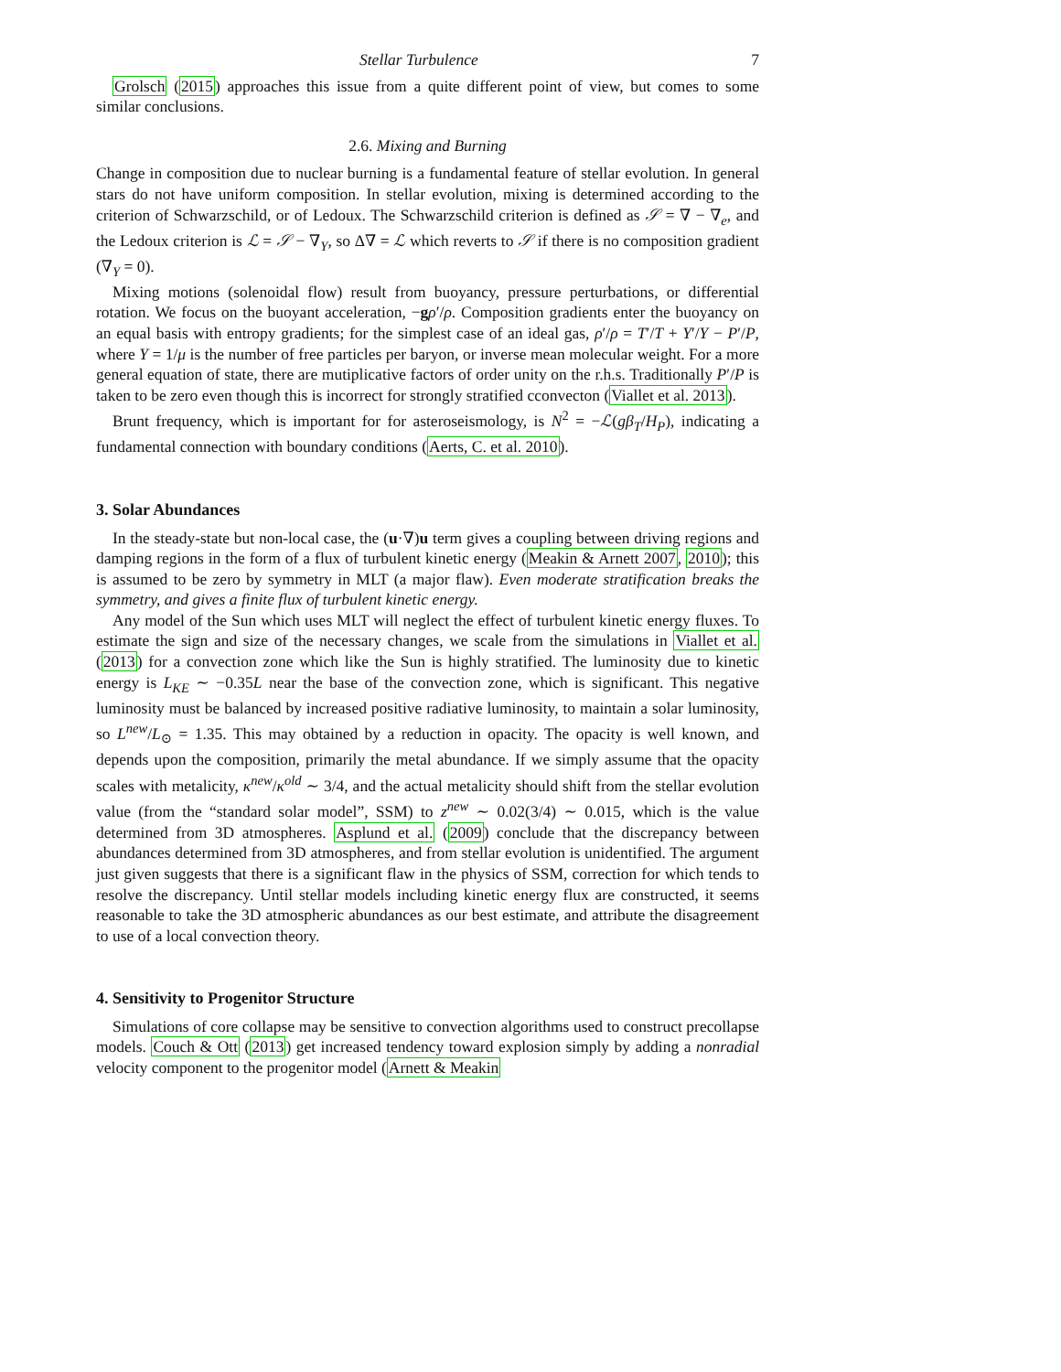Stellar Turbulence 7
Grolsch (2015) approaches this issue from a quite different point of view, but comes to some similar conclusions.
2.6. Mixing and Burning
Change in composition due to nuclear burning is a fundamental feature of stellar evolution. In general stars do not have uniform composition. In stellar evolution, mixing is determined according to the criterion of Schwarzschild, or of Ledoux. The Schwarzschild criterion is defined as 𝒮 = ∇ − ∇<sub>e</sub>, and the Ledoux criterion is ℒ = 𝒮 − ∇<sub>Y</sub>, so Δ∇ = ℒ which reverts to 𝒮 if there is no composition gradient (∇<sub>Y</sub> = 0).
Mixing motions (solenoidal flow) result from buoyancy, pressure perturbations, or differential rotation. We focus on the buoyant acceleration, −gρ′/ρ. Composition gradients enter the buoyancy on an equal basis with entropy gradients; for the simplest case of an ideal gas, ρ′/ρ = T′/T + Y′/Y − P′/P, where Y = 1/μ is the number of free particles per baryon, or inverse mean molecular weight. For a more general equation of state, there are mutiplicative factors of order unity on the r.h.s. Traditionally P′/P is taken to be zero even though this is incorrect for strongly stratified cconvecton (Viallet et al. 2013).
Brunt frequency, which is important for for asteroseismology, is N<sup>2</sup> = −ℒ(gβ<sub>T</sub>/H<sub>P</sub>), indicating a fundamental connection with boundary conditions (Aerts, C. et al. 2010).
3. Solar Abundances
In the steady-state but non-local case, the (u·∇)u term gives a coupling between driving regions and damping regions in the form of a flux of turbulent kinetic energy (Meakin & Arnett 2007, 2010); this is assumed to be zero by symmetry in MLT (a major flaw). Even moderate stratification breaks the symmetry, and gives a finite flux of turbulent kinetic energy.
Any model of the Sun which uses MLT will neglect the effect of turbulent kinetic energy fluxes. To estimate the sign and size of the necessary changes, we scale from the simulations in Viallet et al. (2013) for a convection zone which like the Sun is highly stratified. The luminosity due to kinetic energy is L<sub>KE</sub> ∼ −0.35L near the base of the convection zone, which is significant. This negative luminosity must be balanced by increased positive radiative luminosity, to maintain a solar luminosity, so L<sup>new</sup>/L<sub>⊙</sub> = 1.35. This may obtained by a reduction in opacity. The opacity is well known, and depends upon the composition, primarily the metal abundance. If we simply assume that the opacity scales with metalicity, κ<sup>new</sup>/κ<sup>old</sup> ∼ 3/4, and the actual metalicity should shift from the stellar evolution value (from the “standard solar model”, SSM) to z<sup>new</sup> ∼ 0.02(3/4) ∼ 0.015, which is the value determined from 3D atmospheres. Asplund et al. (2009) conclude that the discrepancy between abundances determined from 3D atmospheres, and from stellar evolution is unidentified. The argument just given suggests that there is a significant flaw in the physics of SSM, correction for which tends to resolve the discrepancy. Until stellar models including kinetic energy flux are constructed, it seems reasonable to take the 3D atmospheric abundances as our best estimate, and attribute the disagreement to use of a local convection theory.
4. Sensitivity to Progenitor Structure
Simulations of core collapse may be sensitive to convection algorithms used to construct precollapse models. Couch & Ott (2013) get increased tendency toward explosion simply by adding a nonradial velocity component to the progenitor model (Arnett & Meakin